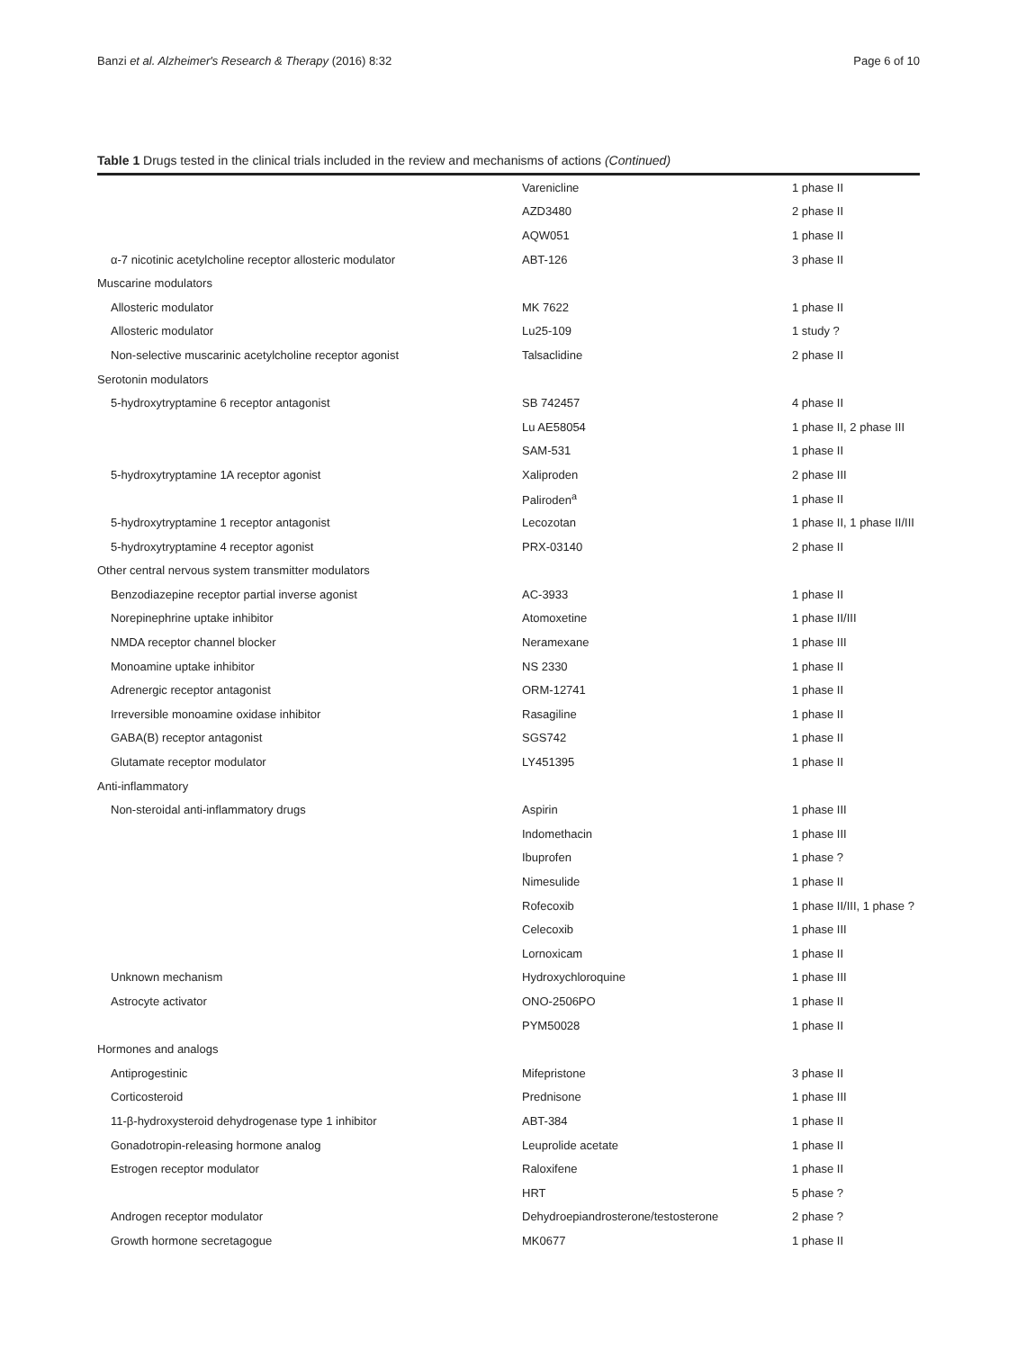Banzi et al. Alzheimer's Research & Therapy (2016) 8:32 Page 6 of 10
Table 1 Drugs tested in the clinical trials included in the review and mechanisms of actions (Continued)
| | Varenicline | 1 phase II |
| | AZD3480 | 2 phase II |
| | AQW051 | 1 phase II |
| α-7 nicotinic acetylcholine receptor allosteric modulator | ABT-126 | 3 phase II |
| Muscarine modulators | | |
| Allosteric modulator | MK 7622 | 1 phase II |
| Allosteric modulator | Lu25-109 | 1 study ? |
| Non-selective muscarinic acetylcholine receptor agonist | Talsaclidine | 2 phase II |
| Serotonin modulators | | |
| 5-hydroxytryptamine 6 receptor antagonist | SB 742457 | 4 phase II |
| | Lu AE58054 | 1 phase II, 2 phase III |
| | SAM-531 | 1 phase II |
| 5-hydroxytryptamine 1A receptor agonist | Xaliproden | 2 phase III |
| | Paliroden<sup>a</sup> | 1 phase II |
| 5-hydroxytryptamine 1 receptor antagonist | Lecozotan | 1 phase II, 1 phase II/III |
| 5-hydroxytryptamine 4 receptor agonist | PRX-03140 | 2 phase II |
| Other central nervous system transmitter modulators | | |
| Benzodiazepine receptor partial inverse agonist | AC-3933 | 1 phase II |
| Norepinephrine uptake inhibitor | Atomoxetine | 1 phase II/III |
| NMDA receptor channel blocker | Neramexane | 1 phase III |
| Monoamine uptake inhibitor | NS 2330 | 1 phase II |
| Adrenergic receptor antagonist | ORM-12741 | 1 phase II |
| Irreversible monoamine oxidase inhibitor | Rasagiline | 1 phase II |
| GABA(B) receptor antagonist | SGS742 | 1 phase II |
| Glutamate receptor modulator | LY451395 | 1 phase II |
| Anti-inflammatory | | |
| Non-steroidal anti-inflammatory drugs | Aspirin | 1 phase III |
| | Indomethacin | 1 phase III |
| | Ibuprofen | 1 phase ? |
| | Nimesulide | 1 phase II |
| | Rofecoxib | 1 phase II/III, 1 phase ? |
| | Celecoxib | 1 phase III |
| | Lornoxicam | 1 phase II |
| Unknown mechanism | Hydroxychloroquine | 1 phase III |
| Astrocyte activator | ONO-2506PO | 1 phase II |
| | PYM50028 | 1 phase II |
| Hormones and analogs | | |
| Antiprogestinic | Mifepristone | 3 phase II |
| Corticosteroid | Prednisone | 1 phase III |
| 11-β-hydroxysteroid dehydrogenase type 1 inhibitor | ABT-384 | 1 phase II |
| Gonadotropin-releasing hormone analog | Leuprolide acetate | 1 phase II |
| Estrogen receptor modulator | Raloxifene | 1 phase II |
| | HRT | 5 phase ? |
| Androgen receptor modulator | Dehydroepiandrosterone/testosterone | 2 phase ? |
| Growth hormone secretagogue | MK0677 | 1 phase II |